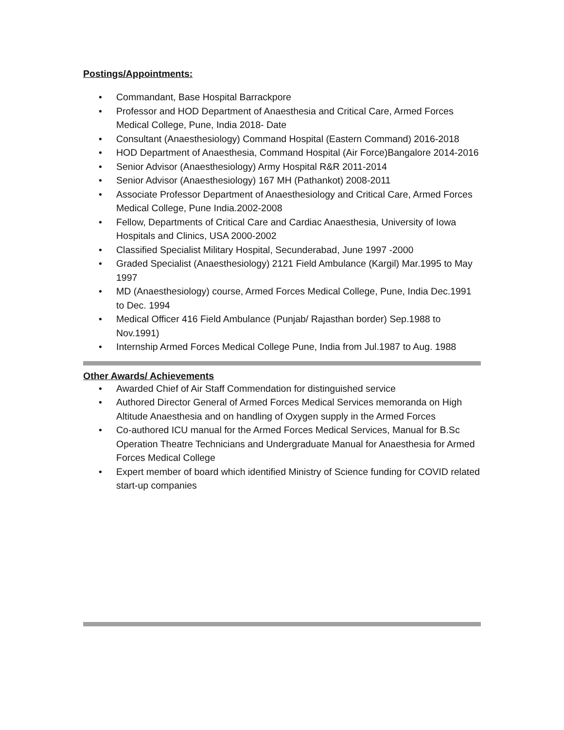Postings/Appointments:
• Commandant, Base Hospital Barrackpore
• Professor and HOD Department of Anaesthesia and Critical Care, Armed Forces Medical College, Pune, India 2018- Date
• Consultant (Anaesthesiology) Command Hospital (Eastern Command) 2016-2018
• HOD Department of Anaesthesia, Command Hospital (Air Force)Bangalore 2014-2016
• Senior Advisor (Anaesthesiology) Army Hospital R&R 2011-2014
• Senior Advisor (Anaesthesiology) 167 MH (Pathankot) 2008-2011
• Associate Professor Department of Anaesthesiology and Critical Care, Armed Forces Medical College, Pune India.2002-2008
• Fellow, Departments of Critical Care and Cardiac Anaesthesia, University of Iowa Hospitals and Clinics, USA 2000-2002
• Classified Specialist Military Hospital, Secunderabad, June 1997 -2000
• Graded Specialist (Anaesthesiology) 2121 Field Ambulance (Kargil) Mar.1995 to May 1997
• MD (Anaesthesiology) course, Armed Forces Medical College, Pune, India Dec.1991 to Dec. 1994
• Medical Officer 416 Field Ambulance (Punjab/ Rajasthan border) Sep.1988 to Nov.1991)
• Internship Armed Forces Medical College Pune, India from Jul.1987 to Aug. 1988
Other Awards/ Achievements
• Awarded Chief of Air Staff Commendation for distinguished service
• Authored Director General of Armed Forces Medical Services memoranda on High Altitude Anaesthesia and on handling of Oxygen supply in the Armed Forces
• Co-authored ICU manual for the Armed Forces Medical Services, Manual for B.Sc Operation Theatre Technicians and Undergraduate Manual for Anaesthesia for Armed Forces Medical College
• Expert member of board which identified Ministry of Science funding for COVID related start-up companies